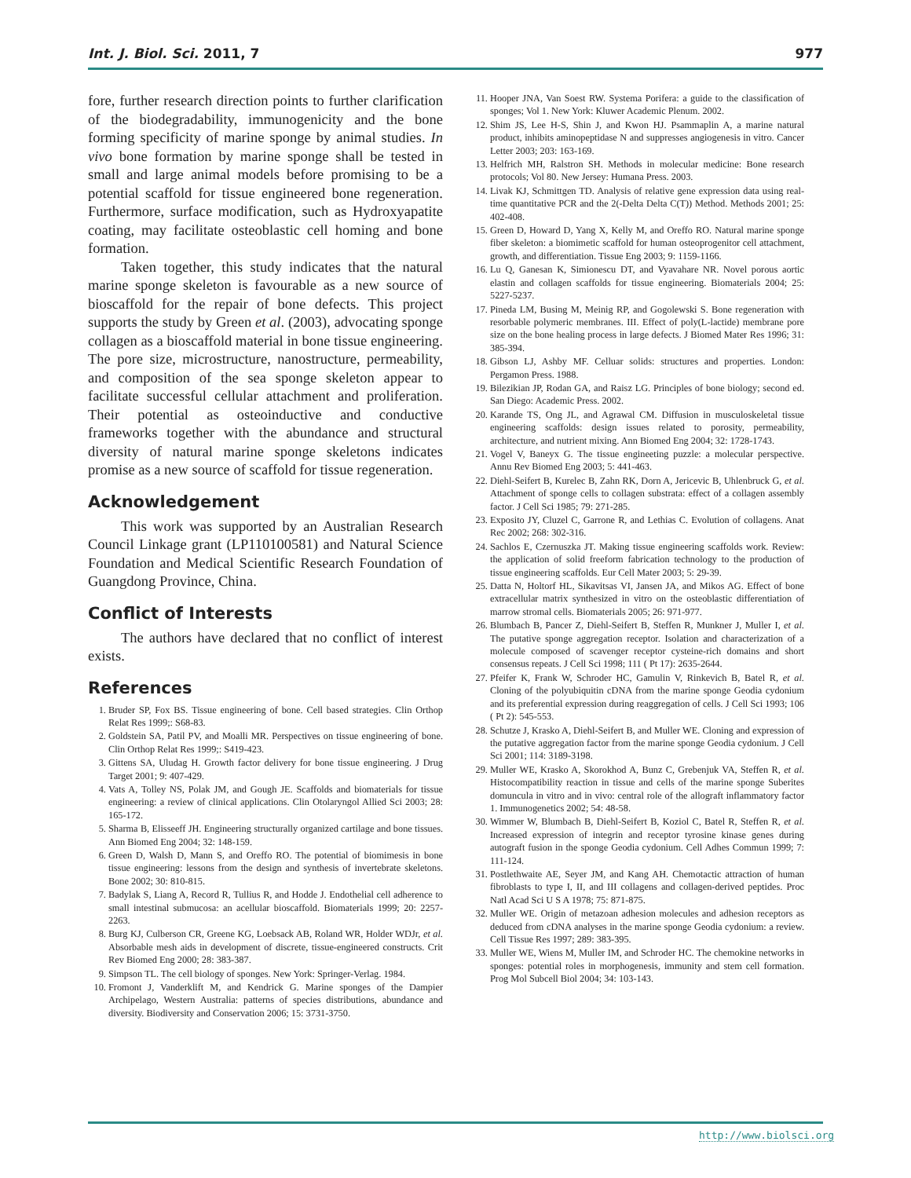Int. J. Biol. Sci. 2011, 7 977
fore, further research direction points to further clarification of the biodegradability, immunogenicity and the bone forming specificity of marine sponge by animal studies. In vivo bone formation by marine sponge shall be tested in small and large animal models before promising to be a potential scaffold for tissue engineered bone regeneration. Furthermore, surface modification, such as Hydroxyapatite coating, may facilitate osteoblastic cell homing and bone formation.
Taken together, this study indicates that the natural marine sponge skeleton is favourable as a new source of bioscaffold for the repair of bone defects. This project supports the study by Green et al. (2003), advocating sponge collagen as a bioscaffold material in bone tissue engineering. The pore size, microstructure, nanostructure, permeability, and composition of the sea sponge skeleton appear to facilitate successful cellular attachment and proliferation. Their potential as osteoinductive and conductive frameworks together with the abundance and structural diversity of natural marine sponge skeletons indicates promise as a new source of scaffold for tissue regeneration.
Acknowledgement
This work was supported by an Australian Research Council Linkage grant (LP110100581) and Natural Science Foundation and Medical Scientific Research Foundation of Guangdong Province, China.
Conflict of Interests
The authors have declared that no conflict of interest exists.
References
1. Bruder SP, Fox BS. Tissue engineering of bone. Cell based strategies. Clin Orthop Relat Res 1999;: S68-83.
2. Goldstein SA, Patil PV, and Moalli MR. Perspectives on tissue engineering of bone. Clin Orthop Relat Res 1999;: S419-423.
3. Gittens SA, Uludag H. Growth factor delivery for bone tissue engineering. J Drug Target 2001; 9: 407-429.
4. Vats A, Tolley NS, Polak JM, and Gough JE. Scaffolds and biomaterials for tissue engineering: a review of clinical applications. Clin Otolaryngol Allied Sci 2003; 28: 165-172.
5. Sharma B, Elisseeff JH. Engineering structurally organized cartilage and bone tissues. Ann Biomed Eng 2004; 32: 148-159.
6. Green D, Walsh D, Mann S, and Oreffo RO. The potential of biomimesis in bone tissue engineering: lessons from the design and synthesis of invertebrate skeletons. Bone 2002; 30: 810-815.
7. Badylak S, Liang A, Record R, Tullius R, and Hodde J. Endothelial cell adherence to small intestinal submucosa: an acellular bioscaffold. Biomaterials 1999; 20: 2257-2263.
8. Burg KJ, Culberson CR, Greene KG, Loebsack AB, Roland WR, Holder WDJr, et al. Absorbable mesh aids in development of discrete, tissue-engineered constructs. Crit Rev Biomed Eng 2000; 28: 383-387.
9. Simpson TL. The cell biology of sponges. New York: Springer-Verlag. 1984.
10. Fromont J, Vanderklift M, and Kendrick G. Marine sponges of the Dampier Archipelago, Western Australia: patterns of species distributions, abundance and diversity. Biodiversity and Conservation 2006; 15: 3731-3750.
11. Hooper JNA, Van Soest RW. Systema Porifera: a guide to the classification of sponges; Vol 1. New York: Kluwer Academic Plenum. 2002.
12. Shim JS, Lee H-S, Shin J, and Kwon HJ. Psammaplin A, a marine natural product, inhibits aminopeptidase N and suppresses angiogenesis in vitro. Cancer Letter 2003; 203: 163-169.
13. Helfrich MH, Ralstron SH. Methods in molecular medicine: Bone research protocols; Vol 80. New Jersey: Humana Press. 2003.
14. Livak KJ, Schmittgen TD. Analysis of relative gene expression data using real-time quantitative PCR and the 2(-Delta Delta C(T)) Method. Methods 2001; 25: 402-408.
15. Green D, Howard D, Yang X, Kelly M, and Oreffo RO. Natural marine sponge fiber skeleton: a biomimetic scaffold for human osteoprogenitor cell attachment, growth, and differentiation. Tissue Eng 2003; 9: 1159-1166.
16. Lu Q, Ganesan K, Simionescu DT, and Vyavahare NR. Novel porous aortic elastin and collagen scaffolds for tissue engineering. Biomaterials 2004; 25: 5227-5237.
17. Pineda LM, Busing M, Meinig RP, and Gogolewski S. Bone regeneration with resorbable polymeric membranes. III. Effect of poly(L-lactide) membrane pore size on the bone healing process in large defects. J Biomed Mater Res 1996; 31: 385-394.
18. Gibson LJ, Ashby MF. Celluar solids: structures and properties. London: Pergamon Press. 1988.
19. Bilezikian JP, Rodan GA, and Raisz LG. Principles of bone biology; second ed. San Diego: Academic Press. 2002.
20. Karande TS, Ong JL, and Agrawal CM. Diffusion in musculoskeletal tissue engineering scaffolds: design issues related to porosity, permeability, architecture, and nutrient mixing. Ann Biomed Eng 2004; 32: 1728-1743.
21. Vogel V, Baneyx G. The tissue engineeting puzzle: a molecular perspective. Annu Rev Biomed Eng 2003; 5: 441-463.
22. Diehl-Seifert B, Kurelec B, Zahn RK, Dorn A, Jericevic B, Uhlenbruck G, et al. Attachment of sponge cells to collagen substrata: effect of a collagen assembly factor. J Cell Sci 1985; 79: 271-285.
23. Exposito JY, Cluzel C, Garrone R, and Lethias C. Evolution of collagens. Anat Rec 2002; 268: 302-316.
24. Sachlos E, Czernuszka JT. Making tissue engineering scaffolds work. Review: the application of solid freeform fabrication technology to the production of tissue engineering scaffolds. Eur Cell Mater 2003; 5: 29-39.
25. Datta N, Holtorf HL, Sikavitsas VI, Jansen JA, and Mikos AG. Effect of bone extracellular matrix synthesized in vitro on the osteoblastic differentiation of marrow stromal cells. Biomaterials 2005; 26: 971-977.
26. Blumbach B, Pancer Z, Diehl-Seifert B, Steffen R, Munkner J, Muller I, et al. The putative sponge aggregation receptor. Isolation and characterization of a molecule composed of scavenger receptor cysteine-rich domains and short consensus repeats. J Cell Sci 1998; 111 ( Pt 17): 2635-2644.
27. Pfeifer K, Frank W, Schroder HC, Gamulin V, Rinkevich B, Batel R, et al. Cloning of the polyubiquitin cDNA from the marine sponge Geodia cydonium and its preferential expression during reaggregation of cells. J Cell Sci 1993; 106 ( Pt 2): 545-553.
28. Schutze J, Krasko A, Diehl-Seifert B, and Muller WE. Cloning and expression of the putative aggregation factor from the marine sponge Geodia cydonium. J Cell Sci 2001; 114: 3189-3198.
29. Muller WE, Krasko A, Skorokhod A, Bunz C, Grebenjuk VA, Steffen R, et al. Histocompatibility reaction in tissue and cells of the marine sponge Suberites domuncula in vitro and in vivo: central role of the allograft inflammatory factor 1. Immunogenetics 2002; 54: 48-58.
30. Wimmer W, Blumbach B, Diehl-Seifert B, Koziol C, Batel R, Steffen R, et al. Increased expression of integrin and receptor tyrosine kinase genes during autograft fusion in the sponge Geodia cydonium. Cell Adhes Commun 1999; 7: 111-124.
31. Postlethwaite AE, Seyer JM, and Kang AH. Chemotactic attraction of human fibroblasts to type I, II, and III collagens and collagen-derived peptides. Proc Natl Acad Sci U S A 1978; 75: 871-875.
32. Muller WE. Origin of metazoan adhesion molecules and adhesion receptors as deduced from cDNA analyses in the marine sponge Geodia cydonium: a review. Cell Tissue Res 1997; 289: 383-395.
33. Muller WE, Wiens M, Muller IM, and Schroder HC. The chemokine networks in sponges: potential roles in morphogenesis, immunity and stem cell formation. Prog Mol Subcell Biol 2004; 34: 103-143.
http://www.biolsci.org